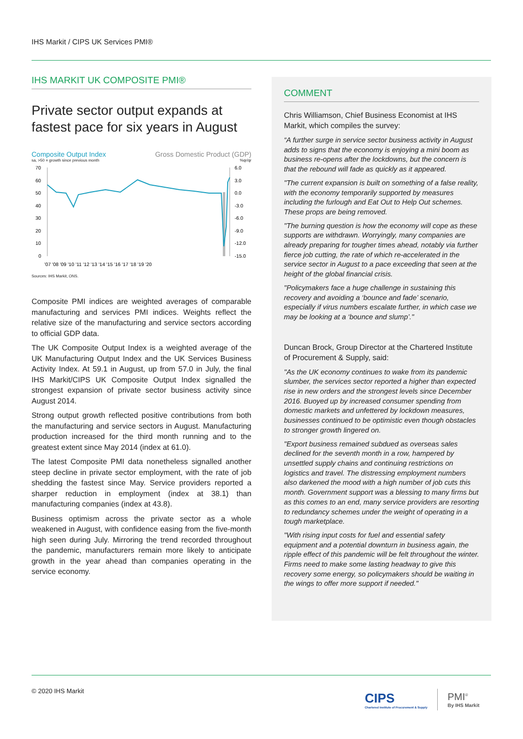IHS Markit / CIPS UK Services PMI®
IHS MARKIT UK COMPOSITE PMI®
Private sector output expands at fastest pace for six years in August
Composite Output Index Gross Domestic Product (GDP)
sa, >50 = growth since previous month%qr/qr
70
60
50
40
30
20
10
0
6.0
3.0
0.0
-3.0
-6.0
-9.0
-12.0
-15.0
'07 '08 '09 '10 '11 '12 '13 '14 '15 '16 '17 '18 '19 '20
Sources: IHS Markit, ONS.
Composite PMI indices are weighted averages of comparable manufacturing and services PMI indices. Weights reflect the relative size of the manufacturing and service sectors according to official GDP data.
The UK Composite Output Index is a weighted average of the UK Manufacturing Output Index and the UK Services Business Activity Index. At 59.1 in August, up from 57.0 in July, the final IHS Markit/CIPS UK Composite Output Index signalled the strongest expansion of private sector business activity since August 2014.
Strong output growth reflected positive contributions from both the manufacturing and service sectors in August. Manufacturing production increased for the third month running and to the greatest extent since May 2014 (index at 61.0).
The latest Composite PMI data nonetheless signalled another steep decline in private sector employment, with the rate of job shedding the fastest since May. Service providers reported a sharper reduction in employment (index at 38.1) than manufacturing companies (index at 43.8).
Business optimism across the private sector as a whole weakened in August, with confidence easing from the five-month high seen during July. Mirroring the trend recorded throughout the pandemic, manufacturers remain more likely to anticipate growth in the year ahead than companies operating in the service economy.
COMMENT
Chris Williamson, Chief Business Economist at IHS Markit, which compiles the survey:
“A further surge in service sector business activity in August adds to signs that the economy is enjoying a mini boom as business re-opens after the lockdowns, but the concern is that the rebound will fade as quickly as it appeared.
"The current expansion is built on something of a false reality, with the economy temporarily supported by measures including the furlough and Eat Out to Help Out schemes. These props are being removed.
"The burning question is how the economy will cope as these supports are withdrawn. Worryingly, many companies are already preparing for tougher times ahead, notably via further fierce job cutting, the rate of which re-accelerated in the service sector in August to a pace exceeding that seen at the height of the global financial crisis.
"Policymakers face a huge challenge in sustaining this recovery and avoiding a ‘bounce and fade’ scenario, especially if virus numbers escalate further, in which case we may be looking at a ‘bounce and slump’."
Duncan Brock, Group Director at the Chartered Institute of Procurement & Supply, said:
"As the UK economy continues to wake from its pandemic slumber, the services sector reported a higher than expected rise in new orders and the strongest levels since December 2016. Buoyed up by increased consumer spending from domestic markets and unfettered by lockdown measures, businesses continued to be optimistic even though obstacles to stronger growth lingered on.
"Export business remained subdued as overseas sales declined for the seventh month in a row, hampered by unsettled supply chains and continuing restrictions on logistics and travel. The distressing employment numbers also darkened the mood with a high number of job cuts this month. Government support was a blessing to many firms but as this comes to an end, many service providers are resorting to redundancy schemes under the weight of operating in a tough marketplace.
"With rising input costs for fuel and essential safety equipment and a potential downturn in business again, the ripple effect of this pandemic will be felt throughout the winter. Firms need to make some lasting headway to give this recovery some energy, so policymakers should be waiting in the wings to offer more support if needed."
© 2020 IHS Markit
CIPS
Chartered Institute of Procurement & Supply
PMI<sup>®</sup>
By IHS Markit